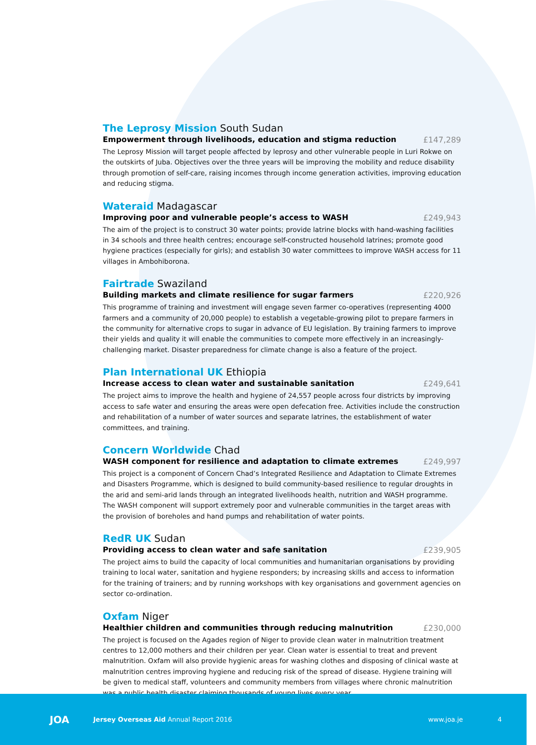The Leprosy Mission South Sudan
Empowerment through livelihoods, education and stigma reduction £147,289
The Leprosy Mission will target people affected by leprosy and other vulnerable people in Luri Rokwe on the outskirts of Juba. Objectives over the three years will be improving the mobility and reduce disability through promotion of self-care, raising incomes through income generation activities, improving education and reducing stigma.
Wateraid Madagascar
Improving poor and vulnerable people’s access to WASH £249,943
The aim of the project is to construct 30 water points; provide latrine blocks with hand-washing facilities in 34 schools and three health centres; encourage self-constructed household latrines; promote good hygiene practices (especially for girls); and establish 30 water committees to improve WASH access for 11 villages in Ambohiborona.
Fairtrade Swaziland
Building markets and climate resilience for sugar farmers £220,926
This programme of training and investment will engage seven farmer co-operatives (representing 4000 farmers and a community of 20,000 people) to establish a vegetable-growing pilot to prepare farmers in the community for alternative crops to sugar in advance of EU legislation. By training farmers to improve their yields and quality it will enable the communities to compete more effectively in an increasingly-challenging market. Disaster preparedness for climate change is also a feature of the project.
Plan International UK Ethiopia
Increase access to clean water and sustainable sanitation £249,641
The project aims to improve the health and hygiene of 24,557 people across four districts by improving access to safe water and ensuring the areas were open defecation free. Activities include the construction and rehabilitation of a number of water sources and separate latrines, the establishment of water committees, and training.
Concern Worldwide Chad
WASH component for resilience and adaptation to climate extremes £249,997
This project is a component of Concern Chad’s Integrated Resilience and Adaptation to Climate Extremes and Disasters Programme, which is designed to build community-based resilience to regular droughts in the arid and semi-arid lands through an integrated livelihoods health, nutrition and WASH programme. The WASH component will support extremely poor and vulnerable communities in the target areas with the provision of boreholes and hand pumps and rehabilitation of water points.
RedR UK Sudan
Providing access to clean water and safe sanitation £239,905
The project aims to build the capacity of local communities and humanitarian organisations by providing training to local water, sanitation and hygiene responders; by increasing skills and access to information for the training of trainers; and by running workshops with key organisations and government agencies on sector co-ordination.
Oxfam Niger
Healthier children and communities through reducing malnutrition £230,000
The project is focused on the Agades region of Niger to provide clean water in malnutrition treatment centres to 12,000 mothers and their children per year. Clean water is essential to treat and prevent malnutrition. Oxfam will also provide hygienic areas for washing clothes and disposing of clinical waste at malnutrition centres improving hygiene and reducing risk of the spread of disease. Hygiene training will be given to medical staff, volunteers and community members from villages where chronic malnutrition was a public health disaster claiming thousands of young lives every year.
JOA
Jersey Overseas Aid Annual Report 2016
www.joa.je 4